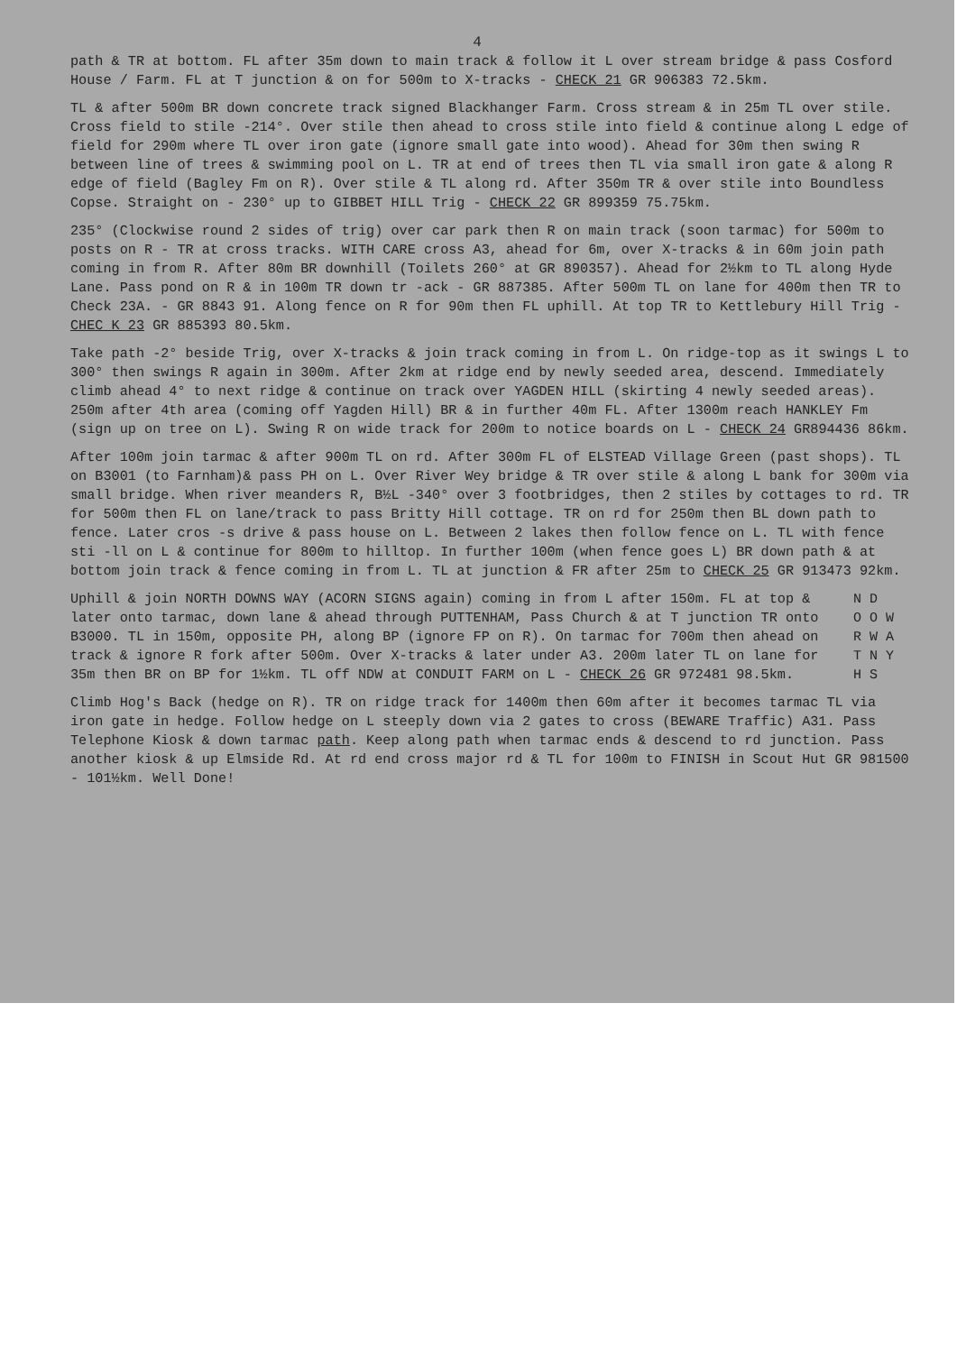4
path & TR at bottom. FL after 35m down to main track & follow it L over stream bridge & pass Cosford House / Farm. FL at T junction & on for 500m to X-tracks - CHECK 21 GR 906383 72.5km.
TL & after 500m BR down concrete track signed Blackhanger Farm. Cross stream & in 25m TL over stile. Cross field to stile -214°. Over stile then ahead to cross stile into field & continue along L edge of field for 290m where TL over iron gate (ignore small gate into wood). Ahead for 30m then swing R between line of trees & swimming pool on L. TR at end of trees then TL via small iron gate & along R edge of field (Bagley Fm on R). Over stile & TL along rd. After 350m TR & over stile into Boundless Copse. Straight on - 230° up to GIBBET HILL Trig - CHECK 22 GR 899359 75.75km.
235° (Clockwise round 2 sides of trig) over car park then R on main track (soon tarmac) for 500m to posts on R - TR at cross tracks. WITH CARE cross A3, ahead for 6m, over X-tracks & in 60m join path coming in from R. After 80m BR downhill (Toilets 260° at GR 890357). Ahead for 2½km to TL along Hyde Lane. Pass pond on R & in 100m TR down tr -ack - GR 887385. After 500m TL on lane for 400m then TR to Check 23A. - GR 8843 91. Along fence on R for 90m then FL uphill. At top TR to Kettlebury Hill Trig - CHEC K 23 GR 885393 80.5km.
Take path -2° beside Trig, over X-tracks & join track coming in from L. On ridge-top as it swings L to 300° then swings R again in 300m. After 2km at ridge end by newly seeded area, descend. Immediately climb ahead 4° to next ridge & continue on track over YAGDEN HILL (skirting 4 newly seeded areas). 250m after 4th area (coming off Yagden Hill) BR & in further 40m FL. After 1300m reach HANKLEY Fm (sign up on tree on L). Swing R on wide track for 200m to notice boards on L - CHECK 24 GR894436 86km.
After 100m join tarmac & after 900m TL on rd. After 300m FL of ELSTEAD Village Green (past shops). TL on B3001 (to Farnham)& pass PH on L. Over River Wey bridge & TR over stile & along L bank for 300m via small bridge. When river meanders R, B½L -340° over 3 footbridges, then 2 stiles by cottages to rd. TR for 500m then FL on lane/track to pass Britty Hill cottage. TR on rd for 250m then BL down path to fence. Later cros -s drive & pass house on L. Between 2 lakes then follow fence on L. TL with fence sti -ll on L & continue for 800m to hilltop. In further 100m (when fence goes L) BR down path & at bottom join track & fence coming in from L. TL at junction & FR after 25m to CHECK 25 GR 913473 92km.
Uphill & join NORTH DOWNS WAY (ACORN SIGNS again) coming in from L after 150m. FL at top & later onto tarmac, down lane & ahead through PUTTENHAM, Pass Church & at T junction TR onto B3000. TL in 150m, opposite PH, along BP (ignore FP on R). On tarmac for 700m then ahead on track & ignore R fork after 500m. Over X-tracks & later under A3. 200m later TL on lane for 35m then BR on BP for 1½km. TL off NDW at CONDUIT FARM on L - CHECK 26 GR 972481 98.5km.
N D
O O W
R W A
T N Y
H S
Climb Hog's Back (hedge on R). TR on ridge track for 1400m then 60m after it becomes tarmac TL via iron gate in hedge. Follow hedge on L steeply down via 2 gates to cross (BEWARE Traffic) A31. Pass Telephone Kiosk & down tarmac path. Keep along path when tarmac ends & descend to rd junction. Pass another kiosk & up Elmside Rd. At rd end cross major rd & TL for 100m to FINISH in Scout Hut GR 981500 - 101½km. Well Done!